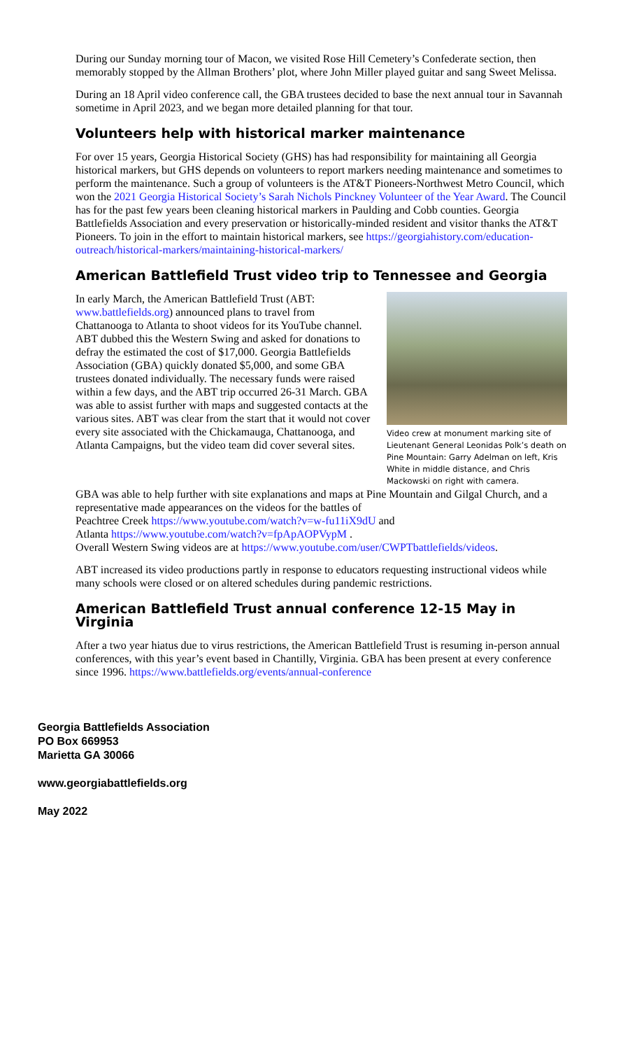During our Sunday morning tour of Macon, we visited Rose Hill Cemetery’s Confederate section, then memorably stopped by the Allman Brothers’ plot, where John Miller played guitar and sang Sweet Melissa.
During an 18 April video conference call, the GBA trustees decided to base the next annual tour in Savannah sometime in April 2023, and we began more detailed planning for that tour.
Volunteers help with historical marker maintenance
For over 15 years, Georgia Historical Society (GHS) has had responsibility for maintaining all Georgia historical markers, but GHS depends on volunteers to report markers needing maintenance and sometimes to perform the maintenance. Such a group of volunteers is the AT&T Pioneers-Northwest Metro Council, which won the 2021 Georgia Historical Society’s Sarah Nichols Pinckney Volunteer of the Year Award. The Council has for the past few years been cleaning historical markers in Paulding and Cobb counties. Georgia Battlefields Association and every preservation or historically-minded resident and visitor thanks the AT&T Pioneers. To join in the effort to maintain historical markers, see https://georgiahistory.com/education-outreach/historical-markers/maintaining-historical-markers/
American Battlefield Trust video trip to Tennessee and Georgia
In early March, the American Battlefield Trust (ABT: www.battlefields.org) announced plans to travel from Chattanooga to Atlanta to shoot videos for its YouTube channel. ABT dubbed this the Western Swing and asked for donations to defray the estimated the cost of $17,000. Georgia Battlefields Association (GBA) quickly donated $5,000, and some GBA trustees donated individually. The necessary funds were raised within a few days, and the ABT trip occurred 26-31 March. GBA was able to assist further with maps and suggested contacts at the various sites. ABT was clear from the start that it would not cover every site associated with the Chickamauga, Chattanooga, and Atlanta Campaigns, but the video team did cover several sites.
Video crew at monument marking site of Lieutenant General Leonidas Polk’s death on Pine Mountain: Garry Adelman on left, Kris White in middle distance, and Chris Mackowski on right with camera.
GBA was able to help further with site explanations and maps at Pine Mountain and Gilgal Church, and a representative made appearances on the videos for the battles of
Peachtree Creek https://www.youtube.com/watch?v=w-fu11iX9dU and
Atlanta https://www.youtube.com/watch?v=fpApAOPVypM .
Overall Western Swing videos are at https://www.youtube.com/user/CWPTbattlefields/videos.
ABT increased its video productions partly in response to educators requesting instructional videos while many schools were closed or on altered schedules during pandemic restrictions.
American Battlefield Trust annual conference 12-15 May in Virginia
After a two year hiatus due to virus restrictions, the American Battlefield Trust is resuming in-person annual conferences, with this year’s event based in Chantilly, Virginia. GBA has been present at every conference since 1996. https://www.battlefields.org/events/annual-conference
Georgia Battlefields Association
PO Box 669953
Marietta GA 30066
www.georgiabattlefields.org
May 2022